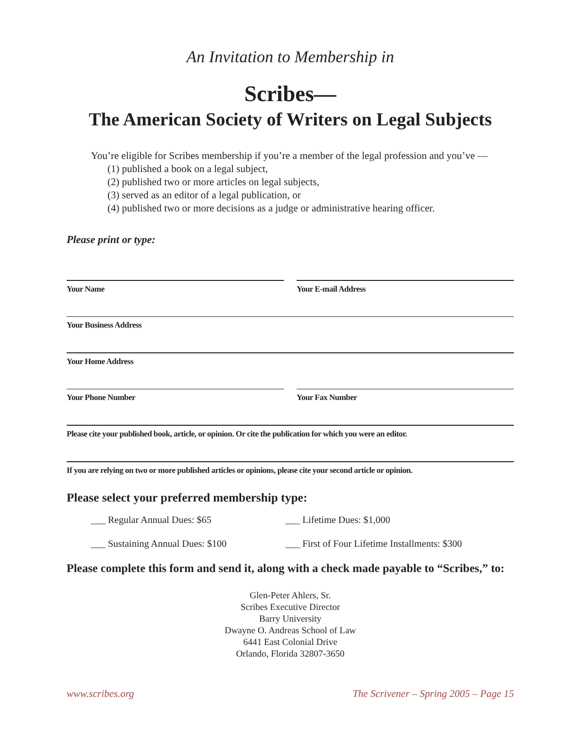An Invitation to Membership in
Scribes—
The American Society of Writers on Legal Subjects
You’re eligible for Scribes membership if you’re a member of the legal profession and you’ve —
(1) published a book on a legal subject,
(2) published two or more articles on legal subjects,
(3) served as an editor of a legal publication, or
(4) published two or more decisions as a judge or administrative hearing officer.
Please print or type:
Your Name Your E-mail Address
Your Business Address
Your Home Address
Your Phone Number Your Fax Number
Please cite your published book, article, or opinion. Or cite the publication for which you were an editor.
If you are relying on two or more published articles or opinions, please cite your second article or opinion.
Please select your preferred membership type:
___ Regular Annual Dues: $65 ___ Lifetime Dues: $1,000
___ Sustaining Annual Dues: $100 ___ First of Four Lifetime Installments: $300
Please complete this form and send it, along with a check made payable to “Scribes,” to:
Glen-Peter Ahlers, Sr.
Scribes Executive Director
Barry University
Dwayne O. Andreas School of Law
6441 East Colonial Drive
Orlando, Florida 32807-3650
www.scribes.org The Scrivener – Spring 2005 – Page 15